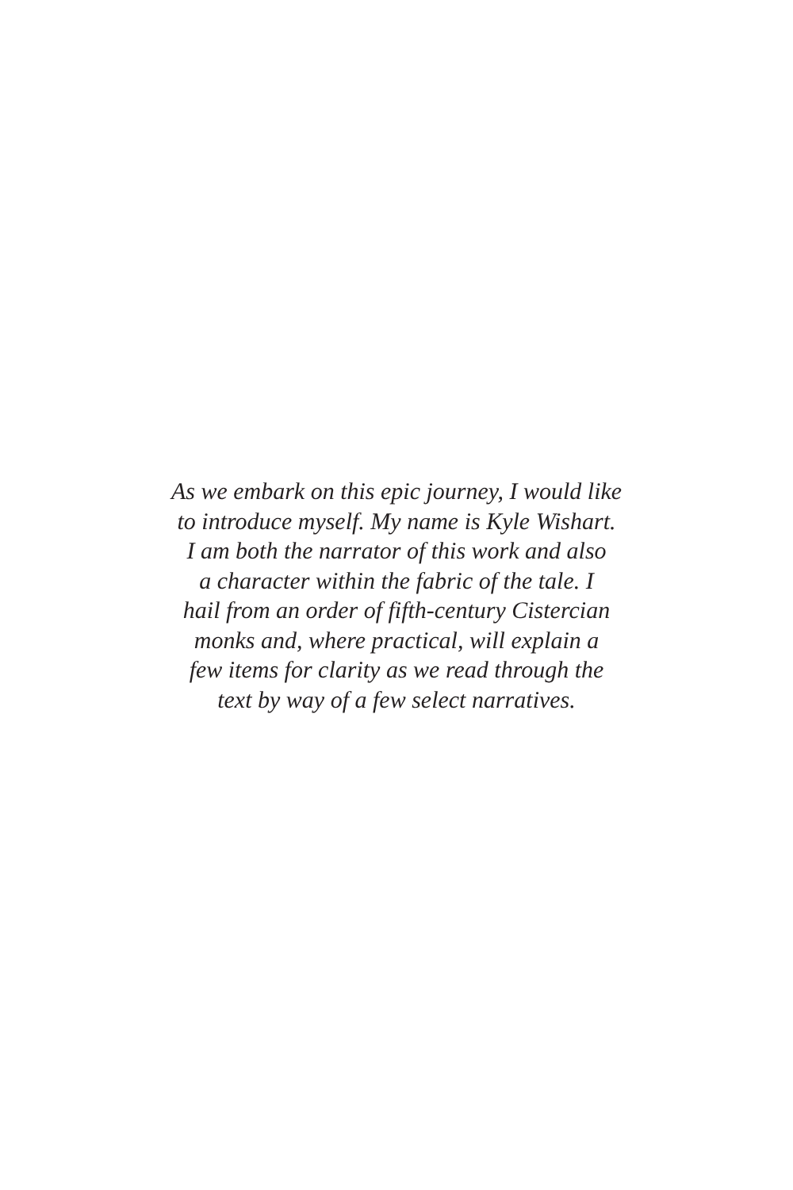As we embark on this epic journey, I would like
to introduce myself. My name is Kyle Wishart.
I am both the narrator of this work and also
a character within the fabric of the tale. I
hail from an order of fifth-century Cistercian
monks and, where practical, will explain a
few items for clarity as we read through the
text by way of a few select narratives.